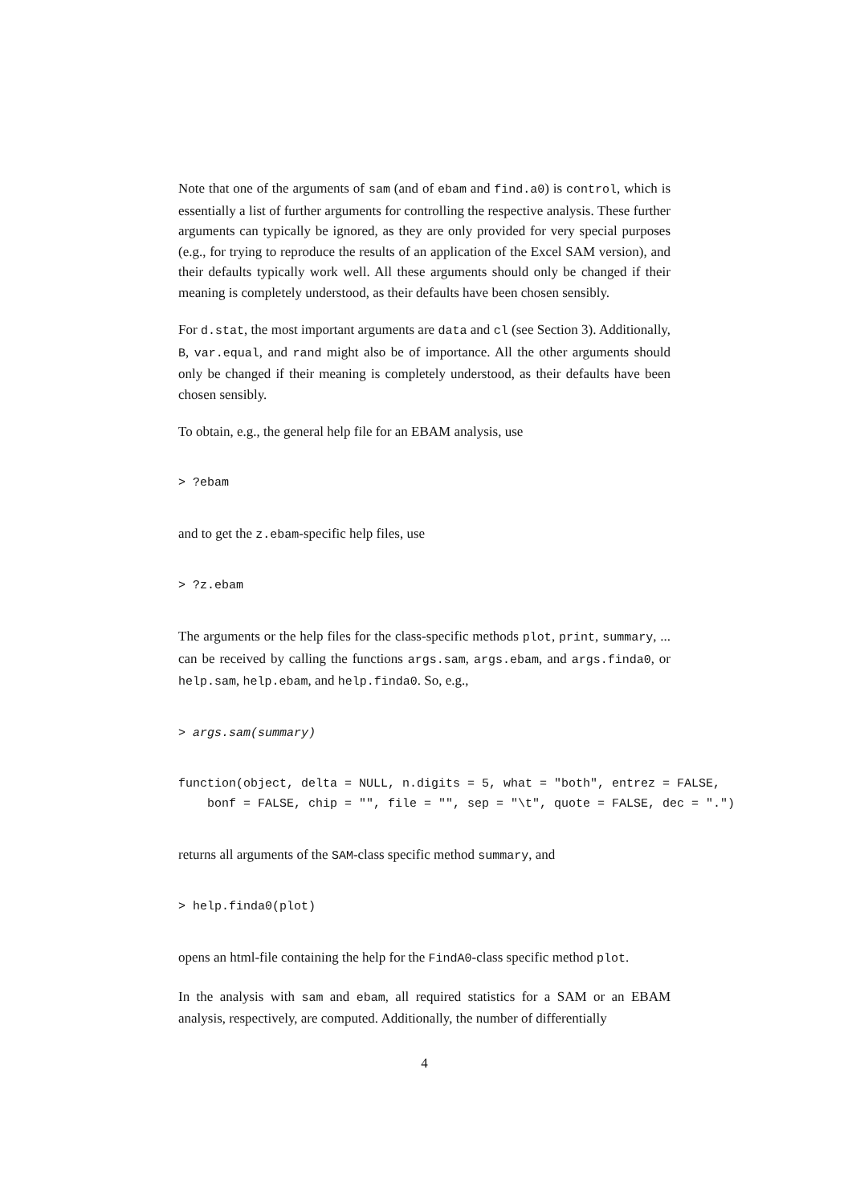Note that one of the arguments of sam (and of ebam and find.a0) is control, which is essentially a list of further arguments for controlling the respective analysis. These further arguments can typically be ignored, as they are only provided for very special purposes (e.g., for trying to reproduce the results of an application of the Excel SAM version), and their defaults typically work well. All these arguments should only be changed if their meaning is completely understood, as their defaults have been chosen sensibly.
For d.stat, the most important arguments are data and cl (see Section 3). Additionally, B, var.equal, and rand might also be of importance. All the other arguments should only be changed if their meaning is completely understood, as their defaults have been chosen sensibly.
To obtain, e.g., the general help file for an EBAM analysis, use
> ?ebam
and to get the z.ebam-specific help files, use
> ?z.ebam
The arguments or the help files for the class-specific methods plot, print, summary, ... can be received by calling the functions args.sam, args.ebam, and args.finda0, or help.sam, help.ebam, and help.finda0. So, e.g.,
> args.sam(summary)
function(object, delta = NULL, n.digits = 5, what = "both", entrez = FALSE,
    bonf = FALSE, chip = "", file = "", sep = "\t", quote = FALSE, dec = ".")
returns all arguments of the SAM-class specific method summary, and
> help.finda0(plot)
opens an html-file containing the help for the FindA0-class specific method plot.
In the analysis with sam and ebam, all required statistics for a SAM or an EBAM analysis, respectively, are computed. Additionally, the number of differentially
4